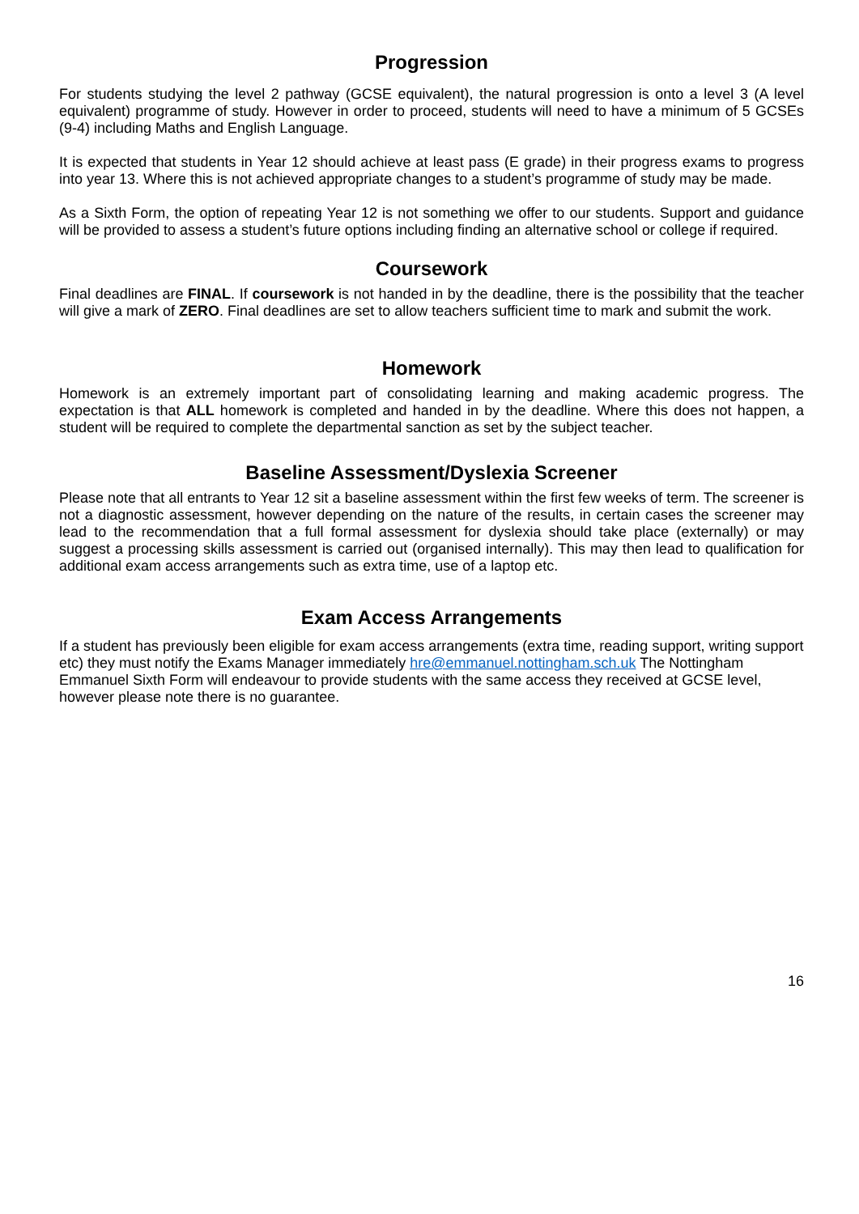Progression
For students studying the level 2 pathway (GCSE equivalent), the natural progression is onto a level 3 (A level equivalent) programme of study. However in order to proceed, students will need to have a minimum of 5 GCSEs (9-4) including Maths and English Language.
It is expected that students in Year 12 should achieve at least pass (E grade) in their progress exams to progress into year 13. Where this is not achieved appropriate changes to a student’s programme of study may be made.
As a Sixth Form, the option of repeating Year 12 is not something we offer to our students. Support and guidance will be provided to assess a student’s future options including finding an alternative school or college if required.
Coursework
Final deadlines are FINAL. If coursework is not handed in by the deadline, there is the possibility that the teacher will give a mark of ZERO. Final deadlines are set to allow teachers sufficient time to mark and submit the work.
Homework
Homework is an extremely important part of consolidating learning and making academic progress. The expectation is that ALL homework is completed and handed in by the deadline. Where this does not happen, a student will be required to complete the departmental sanction as set by the subject teacher.
Baseline Assessment/Dyslexia Screener
Please note that all entrants to Year 12 sit a baseline assessment within the first few weeks of term. The screener is not a diagnostic assessment, however depending on the nature of the results, in certain cases the screener may lead to the recommendation that a full formal assessment for dyslexia should take place (externally) or may suggest a processing skills assessment is carried out (organised internally). This may then lead to qualification for additional exam access arrangements such as extra time, use of a laptop etc.
Exam Access Arrangements
If a student has previously been eligible for exam access arrangements (extra time, reading support, writing support etc) they must notify the Exams Manager immediately hre@emmanuel.nottingham.sch.uk The Nottingham Emmanuel Sixth Form will endeavour to provide students with the same access they received at GCSE level, however please note there is no guarantee.
16